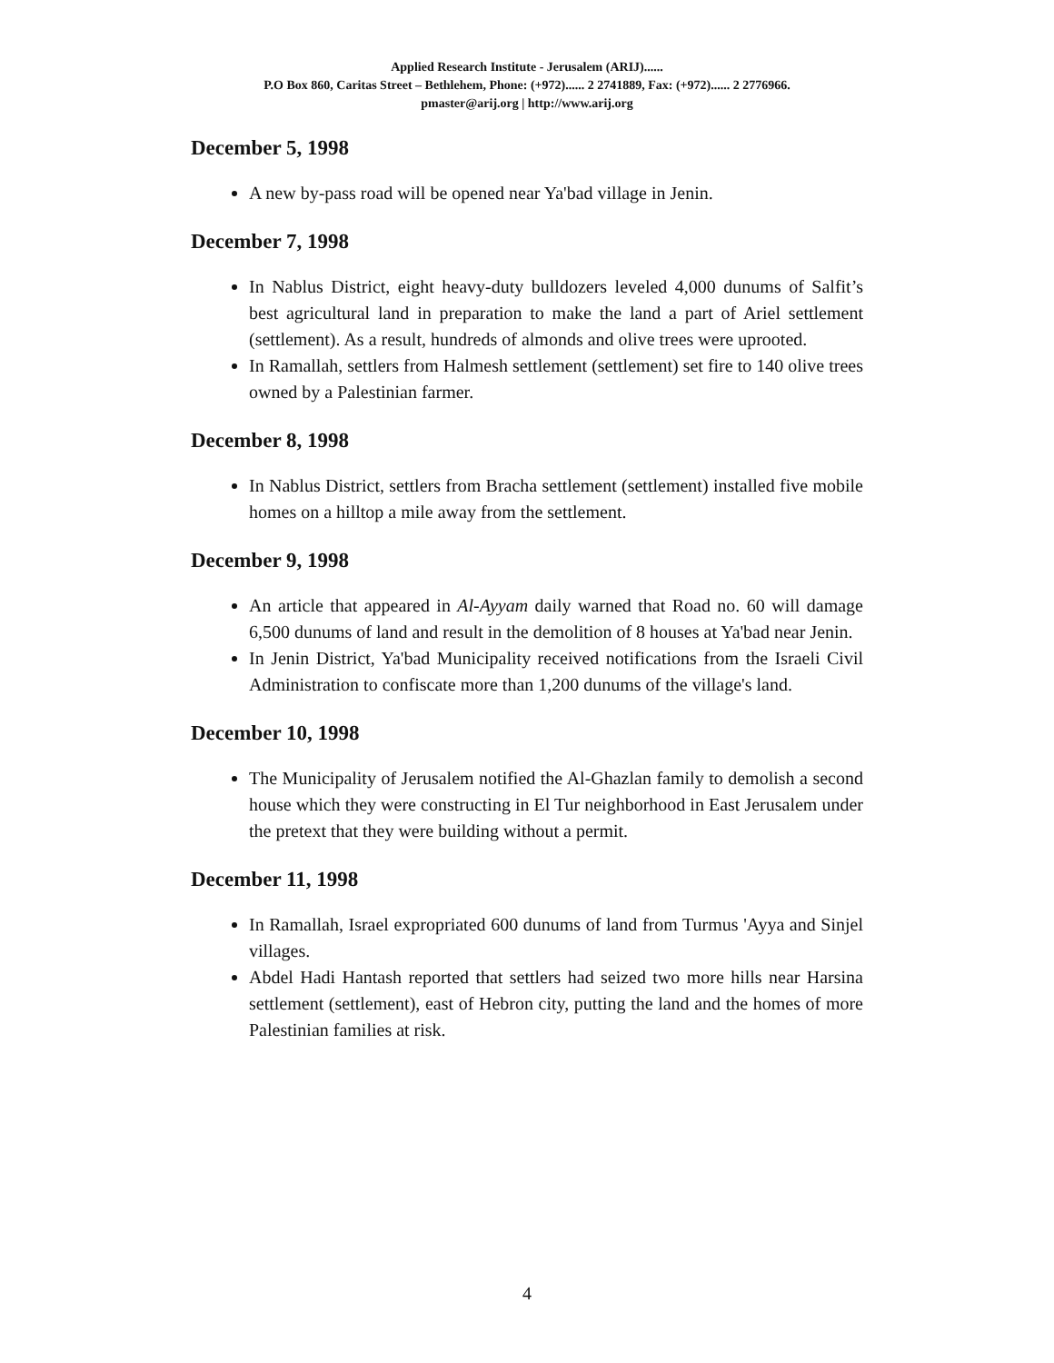Applied Research Institute - Jerusalem (ARIJ)......
P.O Box 860, Caritas Street – Bethlehem, Phone: (+972)...... 2 2741889, Fax: (+972)...... 2 2776966.
pmaster@arij.org | http://www.arij.org
December 5, 1998
A new by-pass road will be opened near Ya'bad village in Jenin.
December 7, 1998
In Nablus District, eight heavy-duty bulldozers leveled 4,000 dunums of Salfit’s best agricultural land in preparation to make the land a part of Ariel settlement (settlement). As a result, hundreds of almonds and olive trees were uprooted.
In Ramallah, settlers from Halmesh settlement (settlement) set fire to 140 olive trees owned by a Palestinian farmer.
December 8, 1998
In Nablus District, settlers from Bracha settlement (settlement) installed five mobile homes on a hilltop a mile away from the settlement.
December 9, 1998
An article that appeared in Al-Ayyam daily warned that Road no. 60 will damage 6,500 dunums of land and result in the demolition of 8 houses at Ya'bad near Jenin.
In Jenin District, Ya'bad Municipality received notifications from the Israeli Civil Administration to confiscate more than 1,200 dunums of the village's land.
December 10, 1998
The Municipality of Jerusalem notified the Al-Ghazlan family to demolish a second house which they were constructing in El Tur neighborhood in East Jerusalem under the pretext that they were building without a permit.
December 11, 1998
In Ramallah, Israel expropriated 600 dunums of land from Turmus 'Ayya and Sinjel villages.
Abdel Hadi Hantash reported that settlers had seized two more hills near Harsina settlement (settlement), east of Hebron city, putting the land and the homes of more Palestinian families at risk.
4